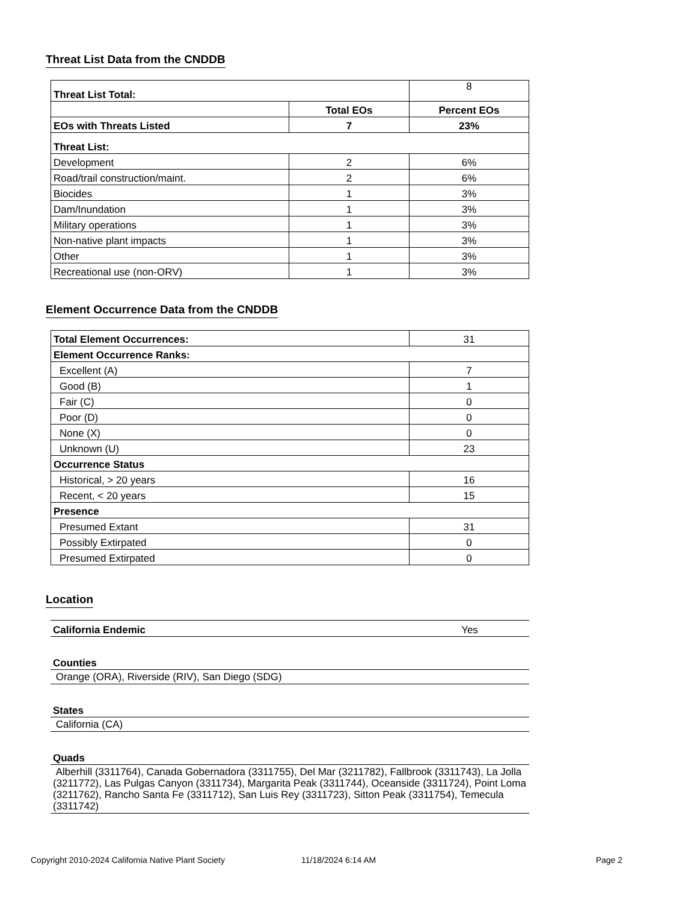Threat List Data from the CNDDB
| Threat List Total: | | 8 |
| | Total EOs | Percent EOs |
| EOs with Threats Listed | 7 | 23% |
| Threat List: | | |
| Development | 2 | 6% |
| Road/trail construction/maint. | 2 | 6% |
| Biocides | 1 | 3% |
| Dam/Inundation | 1 | 3% |
| Military operations | 1 | 3% |
| Non-native plant impacts | 1 | 3% |
| Other | 1 | 3% |
| Recreational use (non-ORV) | 1 | 3% |
Element Occurrence Data from the CNDDB
| Total Element Occurrences: | 31 |
| Element Occurrence Ranks: | |
| Excellent (A) | 7 |
| Good (B) | 1 |
| Fair (C) | 0 |
| Poor (D) | 0 |
| None (X) | 0 |
| Unknown (U) | 23 |
| Occurrence Status | |
| Historical, > 20 years | 16 |
| Recent, < 20 years | 15 |
| Presence | |
| Presumed Extant | 31 |
| Possibly Extirpated | 0 |
| Presumed Extirpated | 0 |
Location
California Endemic Yes
Counties
Orange (ORA), Riverside (RIV), San Diego (SDG)
States
California (CA)
Quads
Alberhill (3311764), Canada Gobernadora (3311755), Del Mar (3211782), Fallbrook (3311743), La Jolla (3211772), Las Pulgas Canyon (3311734), Margarita Peak (3311744), Oceanside (3311724), Point Loma (3211762), Rancho Santa Fe (3311712), San Luis Rey (3311723), Sitton Peak (3311754), Temecula (3311742)
Copyright 2010-2024 California Native Plant Society 11/18/2024 6:14 AM Page 2